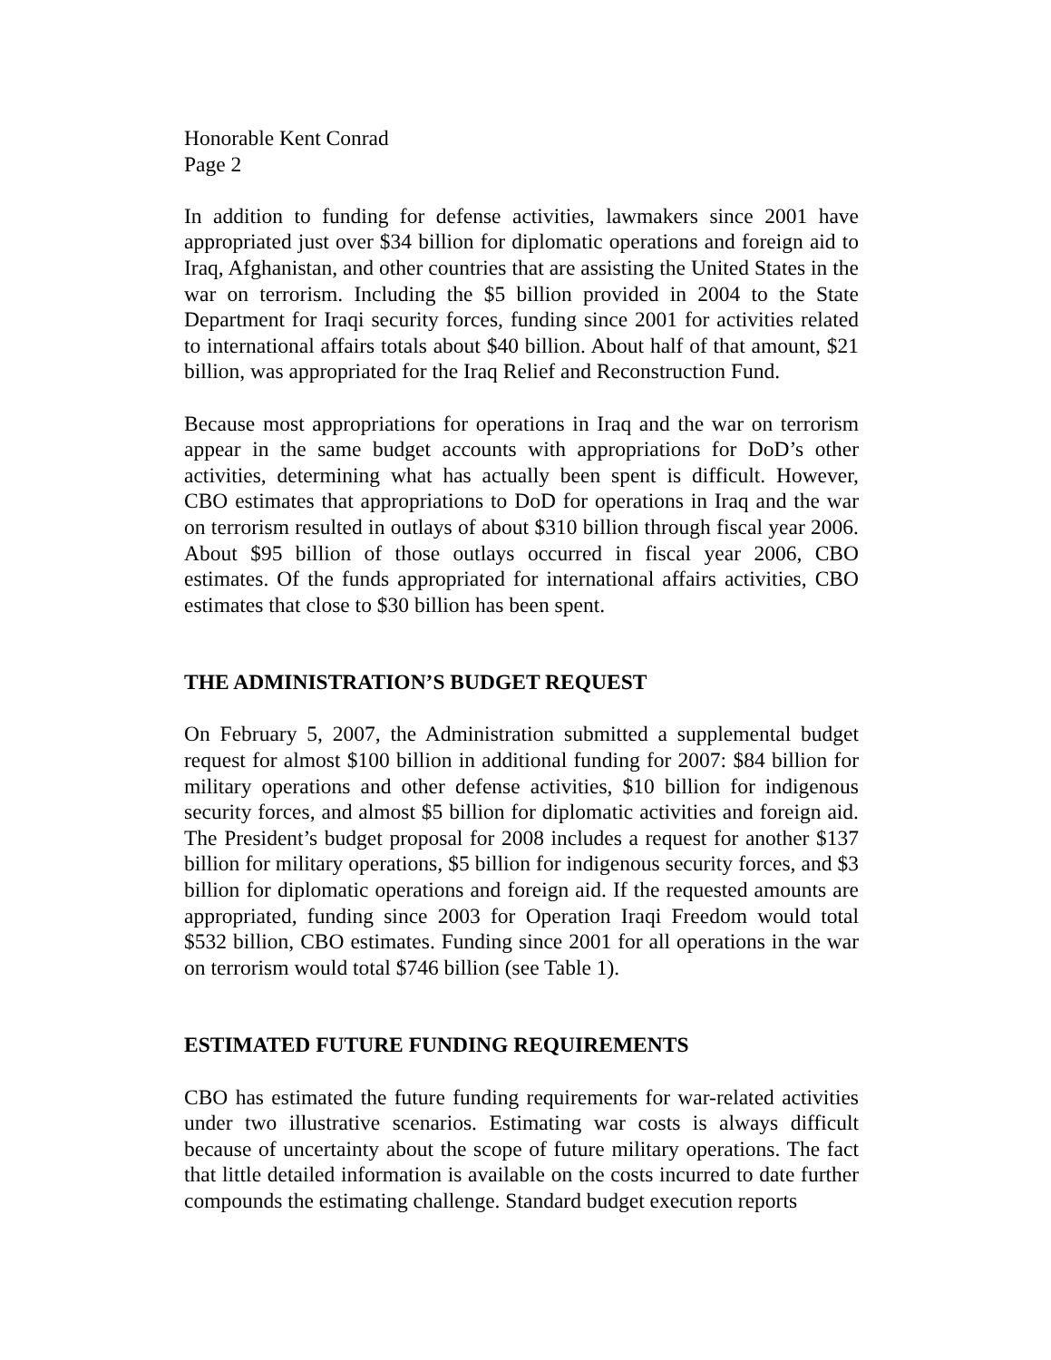Honorable Kent Conrad
Page 2
In addition to funding for defense activities, lawmakers since 2001 have appropriated just over $34 billion for diplomatic operations and foreign aid to Iraq, Afghanistan, and other countries that are assisting the United States in the war on terrorism. Including the $5 billion provided in 2004 to the State Department for Iraqi security forces, funding since 2001 for activities related to international affairs totals about $40 billion. About half of that amount, $21 billion, was appropriated for the Iraq Relief and Reconstruction Fund.
Because most appropriations for operations in Iraq and the war on terrorism appear in the same budget accounts with appropriations for DoD’s other activities, determining what has actually been spent is difficult. However, CBO estimates that appropriations to DoD for operations in Iraq and the war on terrorism resulted in outlays of about $310 billion through fiscal year 2006. About $95 billion of those outlays occurred in fiscal year 2006, CBO estimates. Of the funds appropriated for international affairs activities, CBO estimates that close to $30 billion has been spent.
THE ADMINISTRATION’S BUDGET REQUEST
On February 5, 2007, the Administration submitted a supplemental budget request for almost $100 billion in additional funding for 2007: $84 billion for military operations and other defense activities, $10 billion for indigenous security forces, and almost $5 billion for diplomatic activities and foreign aid. The President’s budget proposal for 2008 includes a request for another $137 billion for military operations, $5 billion for indigenous security forces, and $3 billion for diplomatic operations and foreign aid. If the requested amounts are appropriated, funding since 2003 for Operation Iraqi Freedom would total $532 billion, CBO estimates. Funding since 2001 for all operations in the war on terrorism would total $746 billion (see Table 1).
ESTIMATED FUTURE FUNDING REQUIREMENTS
CBO has estimated the future funding requirements for war-related activities under two illustrative scenarios. Estimating war costs is always difficult because of uncertainty about the scope of future military operations. The fact that little detailed information is available on the costs incurred to date further compounds the estimating challenge. Standard budget execution reports